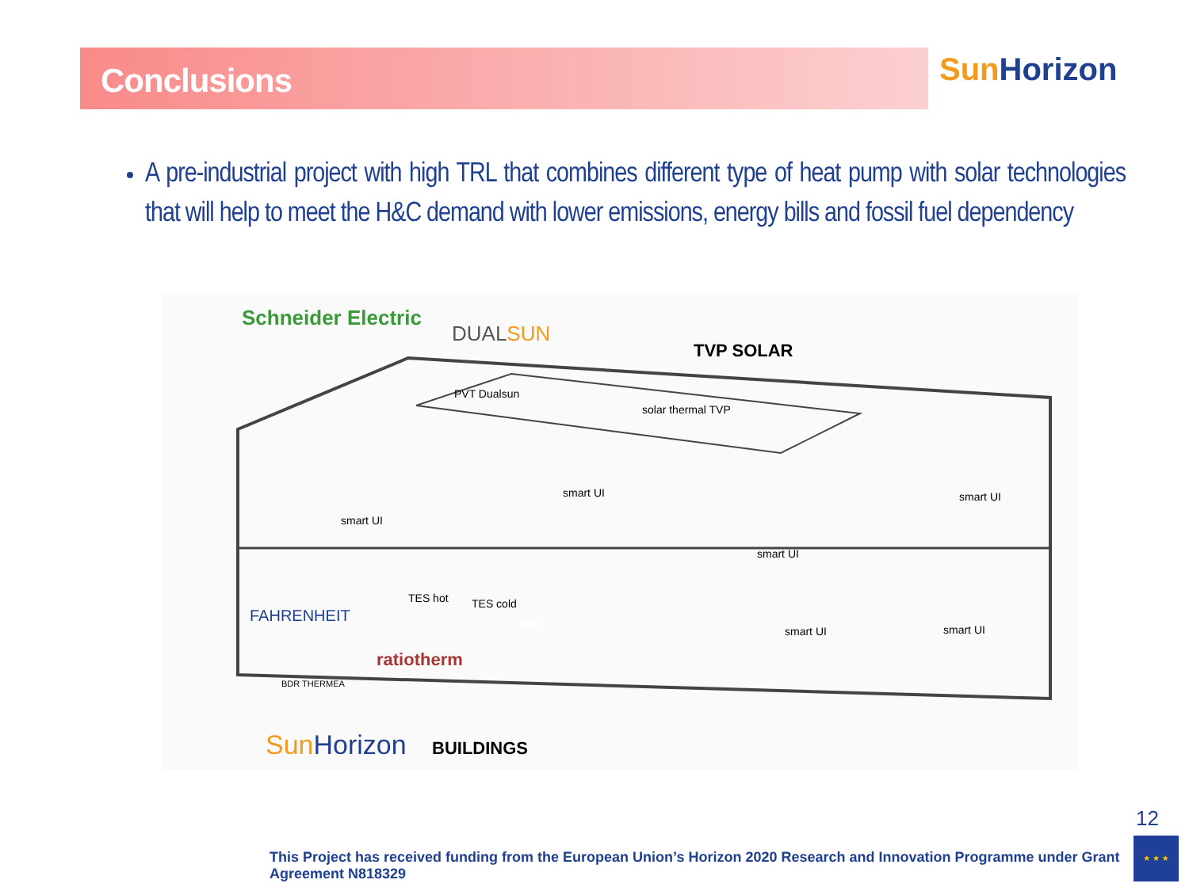Conclusions Sun Horizon
A pre-industrial project with high TRL that combines different type of heat pump with solar technologies that will help to meet the H&C demand with lower emissions, energy bills and fossil fuel dependency
Schneider Electric
DUALSUN
TVP SOLAR
PVT Dualsun
solar thermal TVP
smart UI
smart UI
smart UI
smart UI
FAHRENHEIT
TES hot
TES cold
BMS
ratiotherm
BDR THERMEA
smart UI
smart UI
SunHorizon
BUILDINGS
12
This Project has received funding from the European Union’s Horizon 2020 Research and Innovation Programme under Grant Agreement N818329
★ ★ ★